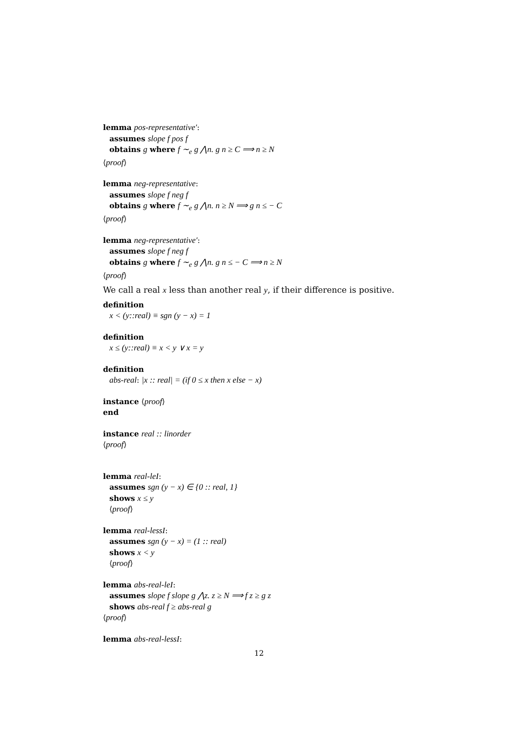lemma pos-representative′:
assumes slope f pos f
obtains g where f ∼<sub>e</sub> g ⋀n. g n ≥ C ⟹ n ≥ N
⟨proof⟩
lemma neg-representative:
assumes slope f neg f
obtains g where f ∼<sub>e</sub> g ⋀n. n ≥ N ⟹ g n ≤ − C
⟨proof⟩
lemma neg-representative′:
assumes slope f neg f
obtains g where f ∼<sub>e</sub> g ⋀n. g n ≤ − C ⟹ n ≥ N
⟨proof⟩
We call a real x less than another real y, if their difference is positive.
definition
x < (y::real) ≡ sgn (y − x) = 1
definition
x ≤ (y::real) ≡ x < y ∨ x = y
definition
abs-real: |x :: real| = (if 0 ≤ x then x else − x)
instance ⟨proof⟩
end
instance real :: linorder
⟨proof⟩
lemma real-leI:
assumes sgn (y − x) ∈ {0 :: real, 1}
shows x ≤ y
⟨proof⟩
lemma real-lessI:
assumes sgn (y − x) = (1 :: real)
shows x < y
⟨proof⟩
lemma abs-real-leI:
assumes slope f slope g ⋀z. z ≥ N ⟹ f z ≥ g z
shows abs-real f ≥ abs-real g
⟨proof⟩
lemma abs-real-lessI:
12